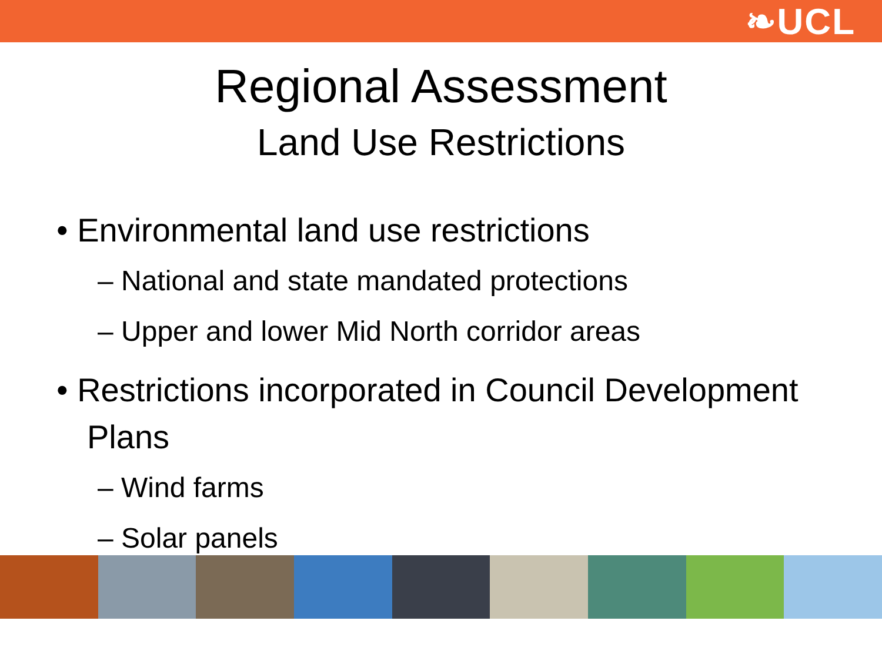❧UCL
Regional Assessment
Land Use Restrictions
• Environmental land use restrictions
– National and state mandated protections
– Upper and lower Mid North corridor areas
• Restrictions incorporated in Council Development Plans
– Wind farms
– Solar panels